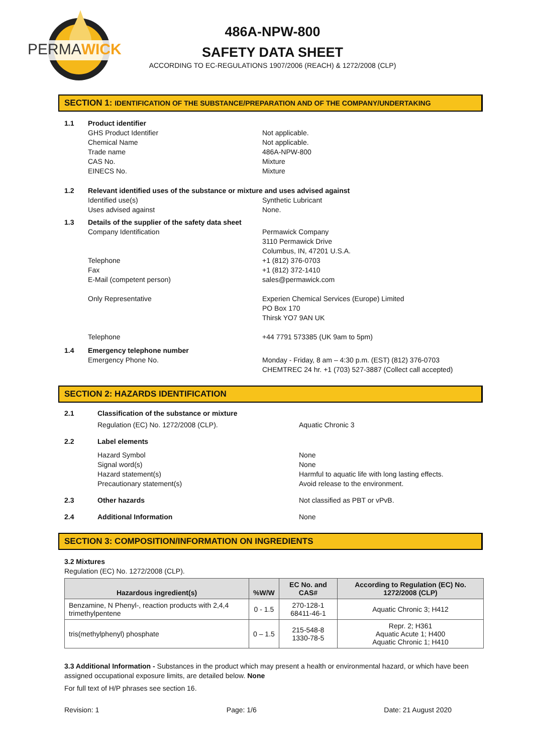PERMAWICK
486A-NPW-800
SAFETY DATA SHEET
ACCORDING TO EC-REGULATIONS 1907/2006 (REACH) & 1272/2008 (CLP)
SECTION 1: IDENTIFICATION OF THE SUBSTANCE/PREPARATION AND OF THE COMPANY/UNDERTAKING
1.1 Product identifier
GHS Product Identifier
Chemical Name
Trade name
CAS No.
EINECS No.
Not applicable.
Not applicable.
486A-NPW-800
Mixture
Mixture
1.2 Relevant identified uses of the substance or mixture and uses advised against
Identified use(s)
Uses advised against
Synthetic Lubricant
None.
1.3 Details of the supplier of the safety data sheet
Company Identification
Telephone
Fax
E-Mail (competent person)
Only Representative
Telephone
Permawick Company
3110 Permawick Drive
Columbus, IN, 47201 U.S.A.
+1 (812) 376-0703
+1 (812) 372-1410
sales@permawick.com
Experien Chemical Services (Europe) Limited
PO Box 170
Thirsk YO7 9AN UK
+44 7791 573385 (UK 9am to 5pm)
1.4 Emergency telephone number
Emergency Phone No. Monday - Friday, 8 am – 4:30 p.m. (EST) (812) 376-0703
CHEMTREC 24 hr. +1 (703) 527-3887 (Collect call accepted)
SECTION 2: HAZARDS IDENTIFICATION
2.1 Classification of the substance or mixture
Regulation (EC) No. 1272/2008 (CLP). Aquatic Chronic 3
2.2 Label elements
Hazard Symbol
Signal word(s)
Hazard statement(s)
Precautionary statement(s)
None
None
Harmful to aquatic life with long lasting effects.
Avoid release to the environment.
2.3 Other hazards Not classified as PBT or vPvB.
2.4 Additional Information None
SECTION 3: COMPOSITION/INFORMATION ON INGREDIENTS
3.2 Mixtures
Regulation (EC) No. 1272/2008 (CLP).
| Hazardous ingredient(s) | %W/W | EC No. and CAS# | According to Regulation (EC) No. 1272/2008 (CLP) |
| --- | --- | --- | --- |
| Benzamine, N Phenyl-, reaction products with 2,4,4 trimethylpentene | 0 - 1.5 | 270-128-1 68411-46-1 | Aquatic Chronic 3; H412 |
| tris(methylphenyl) phosphate | 0 – 1.5 | 215-548-8 1330-78-5 | Repr. 2; H361 Aquatic Acute 1; H400 Aquatic Chronic 1; H410 |
3.3 Additional Information - Substances in the product which may present a health or environmental hazard, or which have been assigned occupational exposure limits, are detailed below. None
For full text of H/P phrases see section 16.
Revision: 1 Page: 1/6 Date: 21 August 2020